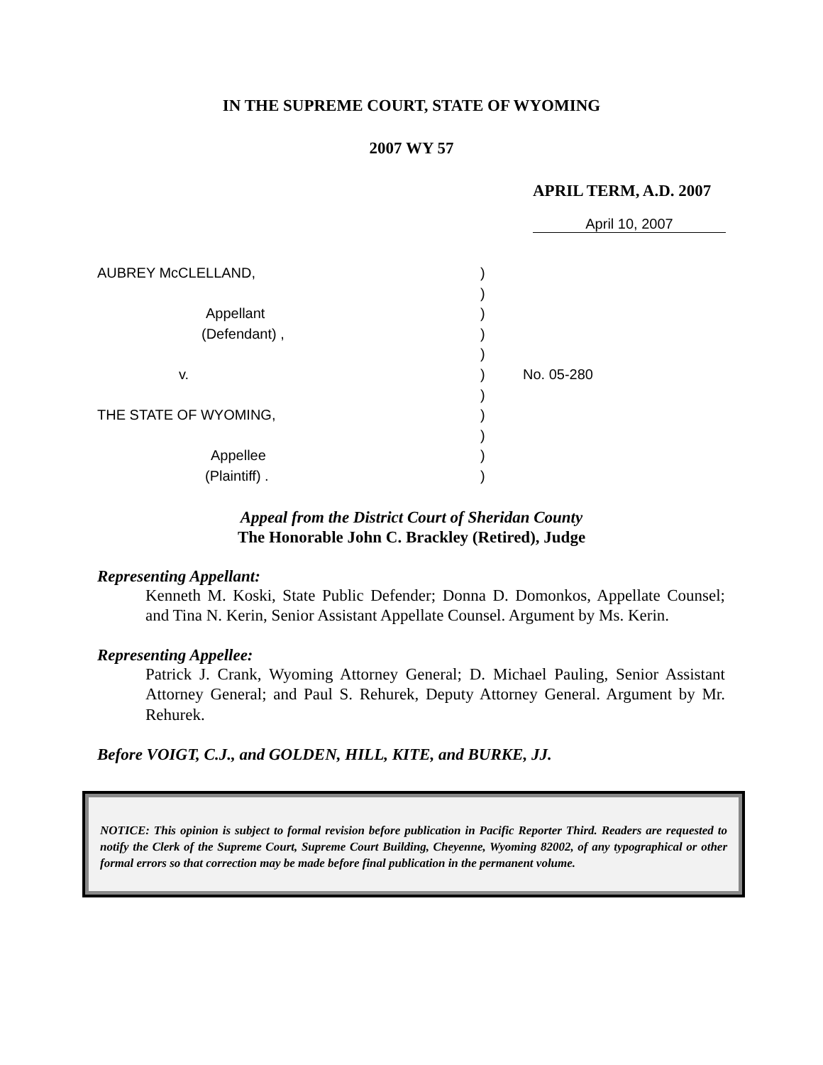IN THE SUPREME COURT, STATE OF WYOMING
2007 WY 57
APRIL TERM, A.D. 2007
April 10, 2007
AUBREY McCLELLAND,
Appellant
(Defendant) ,
v.
THE STATE OF WYOMING,
Appellee
(Plaintiff) .
)
)
)
)
)
)
)
)
)
)
)
No. 05-280
Appeal from the District Court of Sheridan County
The Honorable John C. Brackley (Retired), Judge
Representing Appellant:
Kenneth M. Koski, State Public Defender; Donna D. Domonkos, Appellate Counsel; and Tina N. Kerin, Senior Assistant Appellate Counsel. Argument by Ms. Kerin.
Representing Appellee:
Patrick J. Crank, Wyoming Attorney General; D. Michael Pauling, Senior Assistant Attorney General; and Paul S. Rehurek, Deputy Attorney General. Argument by Mr. Rehurek.
Before VOIGT, C.J., and GOLDEN, HILL, KITE, and BURKE, JJ.
NOTICE: This opinion is subject to formal revision before publication in Pacific Reporter Third. Readers are requested to notify the Clerk of the Supreme Court, Supreme Court Building, Cheyenne, Wyoming 82002, of any typographical or other formal errors so that correction may be made before final publication in the permanent volume.